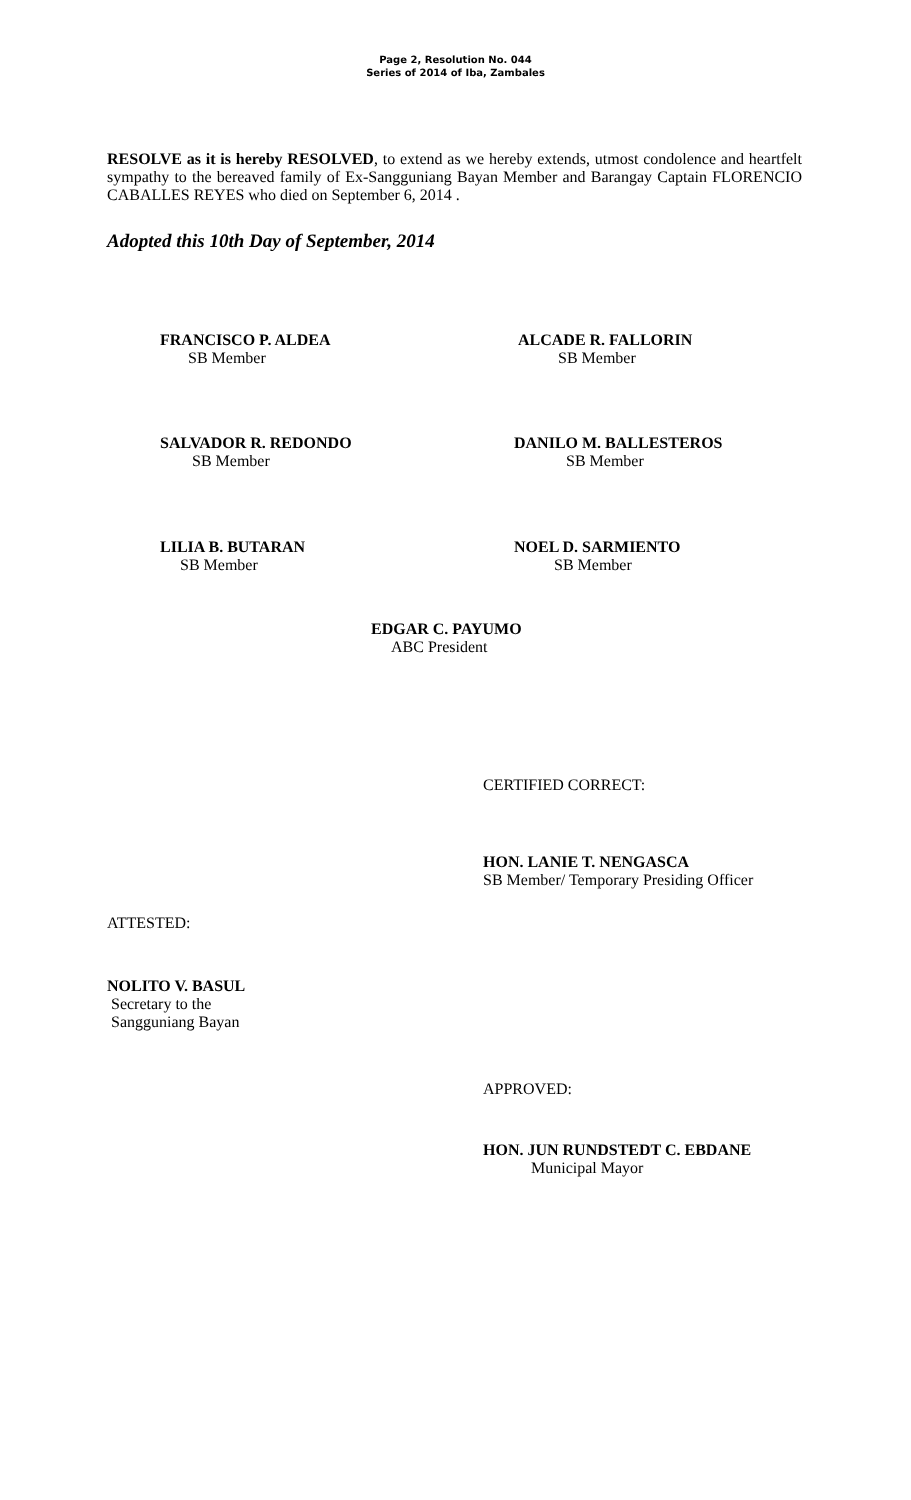Page 2, Resolution No. 044
Series of 2014 of Iba, Zambales
RESOLVE as it is hereby RESOLVED, to extend as we hereby extends, utmost condolence and heartfelt sympathy to the bereaved family of Ex-Sangguniang Bayan Member and Barangay Captain FLORENCIO CABALLES REYES who died on September 6, 2014 .
Adopted this 10th Day of September, 2014
FRANCISCO P. ALDEA
SB Member
ALCADE R. FALLORIN
SB Member
SALVADOR R. REDONDO
SB Member
DANILO M. BALLESTEROS
SB Member
LILIA B. BUTARAN
SB Member
NOEL D. SARMIENTO
SB Member
EDGAR C. PAYUMO
ABC President
CERTIFIED CORRECT:
HON. LANIE T. NENGASCA
SB Member/ Temporary Presiding Officer
ATTESTED:
NOLITO V. BASUL
Secretary to the
Sangguniang Bayan
APPROVED:
HON. JUN RUNDSTEDT C. EBDANE
Municipal Mayor